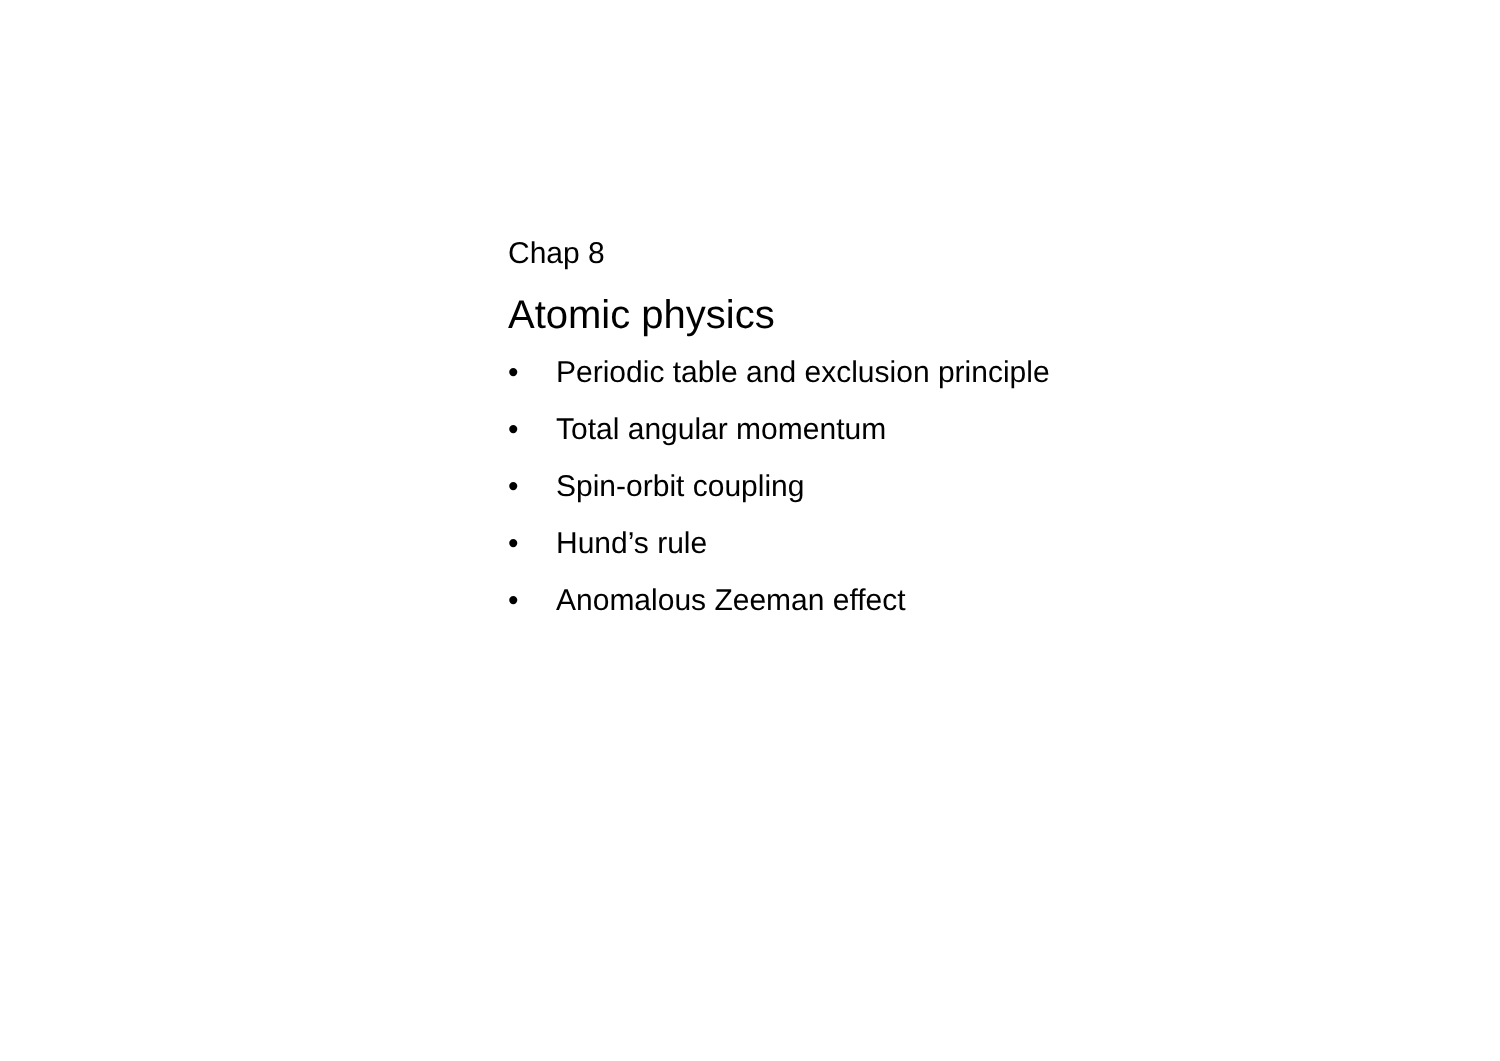Chap 8
Atomic physics
• Periodic table and exclusion principle
• Total angular momentum
• Spin-orbit coupling
• Hund’s rule
• Anomalous Zeeman effect